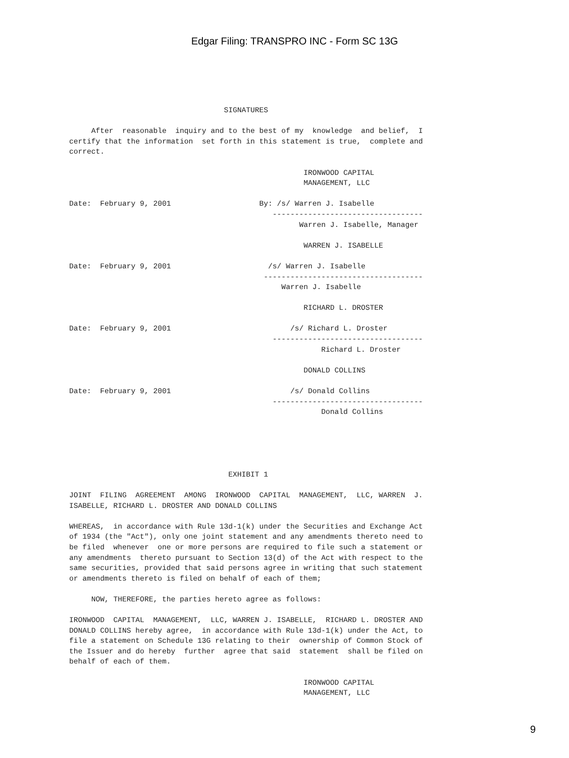Edgar Filing: TRANSPRO INC - Form SC 13G
                                   SIGNATURES

     After  reasonable  inquiry and to the best of my  knowledge  and belief,  I
certify that the information  set forth in this statement is true,  complete and
correct.

                                                     IRONWOOD CAPITAL
                                                     MANAGEMENT, LLC

Date:  February 9, 2001                    By: /s/ Warren J. Isabelle
                                              ----------------------------------
                                                    Warren J. Isabelle, Manager

                                                     WARREN J. ISABELLE

Date:  February 9, 2001                      /s/ Warren J. Isabelle
                                            ------------------------------------
                                                Warren J. Isabelle

                                                     RICHARD L. DROSTER

Date:  February 9, 2001                           /s/ Richard L. Droster
                                              ----------------------------------
                                                         Richard L. Droster

                                                     DONALD COLLINS

Date:  February 9, 2001                           /s/ Donald Collins
                                              ----------------------------------
                                                         Donald Collins





                                    EXHIBIT 1

JOINT  FILING  AGREEMENT  AMONG  IRONWOOD  CAPITAL  MANAGEMENT,  LLC, WARREN  J.
ISABELLE, RICHARD L. DROSTER AND DONALD COLLINS

WHEREAS,  in accordance with Rule 13d-1(k) under the Securities and Exchange Act
of 1934 (the "Act"), only one joint statement and any amendments thereto need to
be filed  whenever  one or more persons are required to file such a statement or
any amendments  thereto pursuant to Section 13(d) of the Act with respect to the
same securities, provided that said persons agree in writing that such statement
or amendments thereto is filed on behalf of each of them;

     NOW, THEREFORE, the parties hereto agree as follows:

IRONWOOD  CAPITAL  MANAGEMENT,  LLC, WARREN J. ISABELLE,  RICHARD L. DROSTER AND
DONALD COLLINS hereby agree,  in accordance with Rule 13d-1(k) under the Act, to
file a statement on Schedule 13G relating to their  ownership of Common Stock of
the Issuer and do hereby  further  agree that said  statement  shall be filed on
behalf of each of them.

                                                     IRONWOOD CAPITAL
                                                     MANAGEMENT, LLC
9